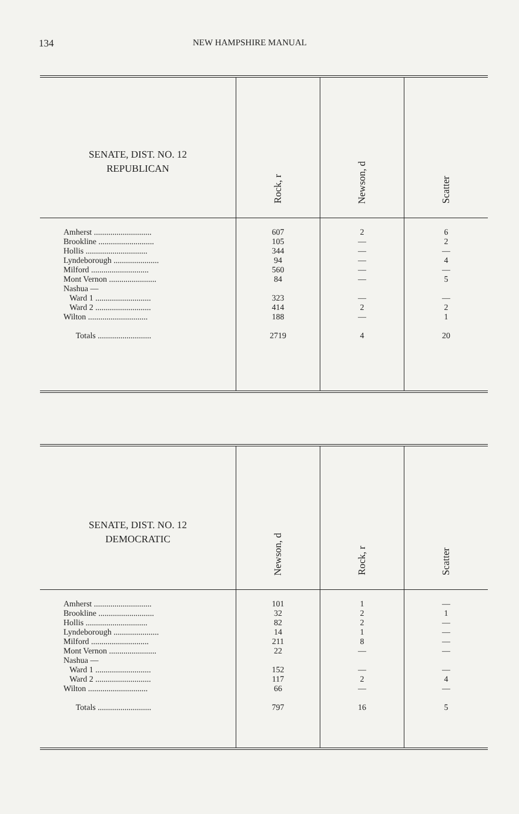134 NEW HAMPSHIRE MANUAL
| SENATE, DIST. NO. 12 REPUBLICAN | Rock, r | Newson, d | Scatter |
| --- | --- | --- | --- |
| Amherst ............................ Brookline ........................... Hollis .............................. Lyndeborough ...................... Milford ............................ Mont Vernon ....................... Nashua — Ward 1 ........................... Ward 2 ........................... Wilton ............................. Totals .......................... | 607 105 344 94 560 84 323 414 188 2719 | 2 — — — — — — 2 — 4 | 6 2 — 4 — 5 — 2 1 20 |
| SENATE, DIST. NO. 12 DEMOCRATIC | Newson, d | Rock, r | Scatter |
| --- | --- | --- | --- |
| Amherst ............................ Brookline ........................... Hollis .............................. Lyndeborough ...................... Milford ............................ Mont Vernon ....................... Nashua — Ward 1 ........................... Ward 2 ........................... Wilton ............................. Totals .......................... | 101 32 82 14 211 22 152 117 66 797 | 1 2 2 1 8 — — 2 — 16 | — 1 — — — — — 4 — 5 |